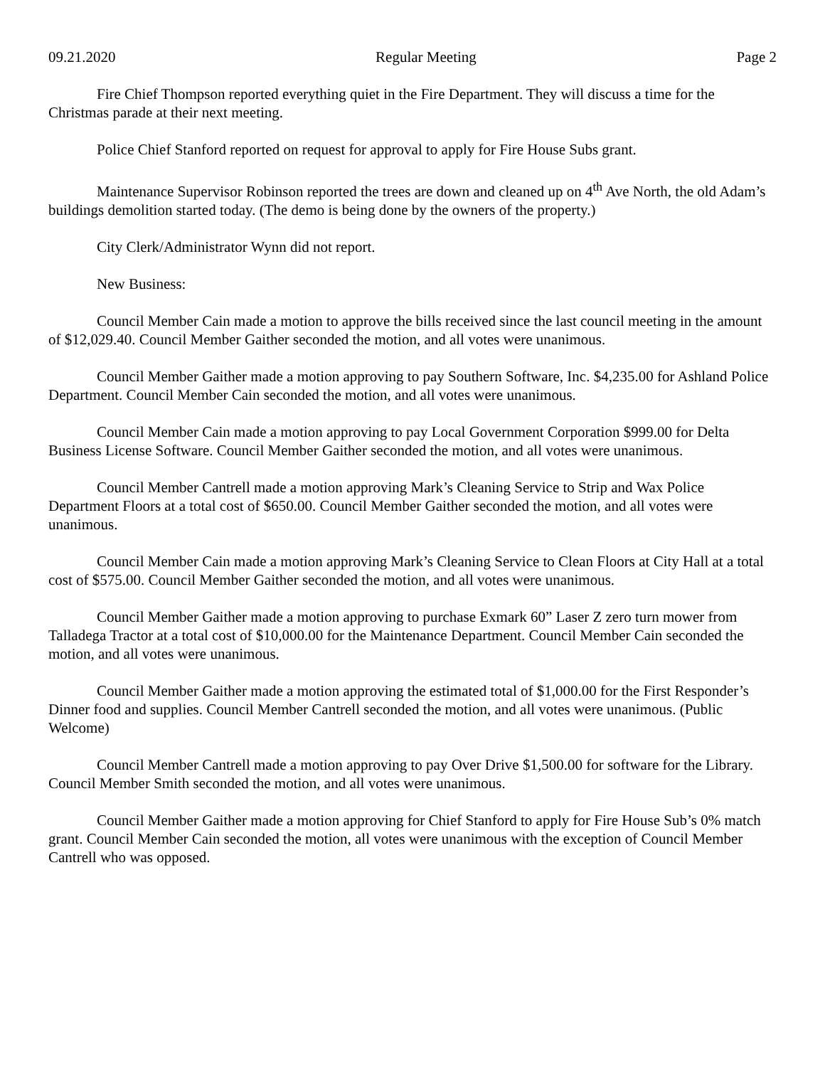09.21.2020 Regular Meeting Page 2
Fire Chief Thompson reported everything quiet in the Fire Department. They will discuss a time for the Christmas parade at their next meeting.
Police Chief Stanford reported on request for approval to apply for Fire House Subs grant.
Maintenance Supervisor Robinson reported the trees are down and cleaned up on 4<sup>th</sup> Ave North, the old Adam’s buildings demolition started today. (The demo is being done by the owners of the property.)
City Clerk/Administrator Wynn did not report.
New Business:
Council Member Cain made a motion to approve the bills received since the last council meeting in the amount of $12,029.40. Council Member Gaither seconded the motion, and all votes were unanimous.
Council Member Gaither made a motion approving to pay Southern Software, Inc. $4,235.00 for Ashland Police Department. Council Member Cain seconded the motion, and all votes were unanimous.
Council Member Cain made a motion approving to pay Local Government Corporation $999.00 for Delta Business License Software. Council Member Gaither seconded the motion, and all votes were unanimous.
Council Member Cantrell made a motion approving Mark’s Cleaning Service to Strip and Wax Police Department Floors at a total cost of $650.00. Council Member Gaither seconded the motion, and all votes were unanimous.
Council Member Cain made a motion approving Mark’s Cleaning Service to Clean Floors at City Hall at a total cost of $575.00. Council Member Gaither seconded the motion, and all votes were unanimous.
Council Member Gaither made a motion approving to purchase Exmark 60” Laser Z zero turn mower from Talladega Tractor at a total cost of $10,000.00 for the Maintenance Department. Council Member Cain seconded the motion, and all votes were unanimous.
Council Member Gaither made a motion approving the estimated total of $1,000.00 for the First Responder’s Dinner food and supplies. Council Member Cantrell seconded the motion, and all votes were unanimous. (Public Welcome)
Council Member Cantrell made a motion approving to pay Over Drive $1,500.00 for software for the Library. Council Member Smith seconded the motion, and all votes were unanimous.
Council Member Gaither made a motion approving for Chief Stanford to apply for Fire House Sub’s 0% match grant. Council Member Cain seconded the motion, all votes were unanimous with the exception of Council Member Cantrell who was opposed.